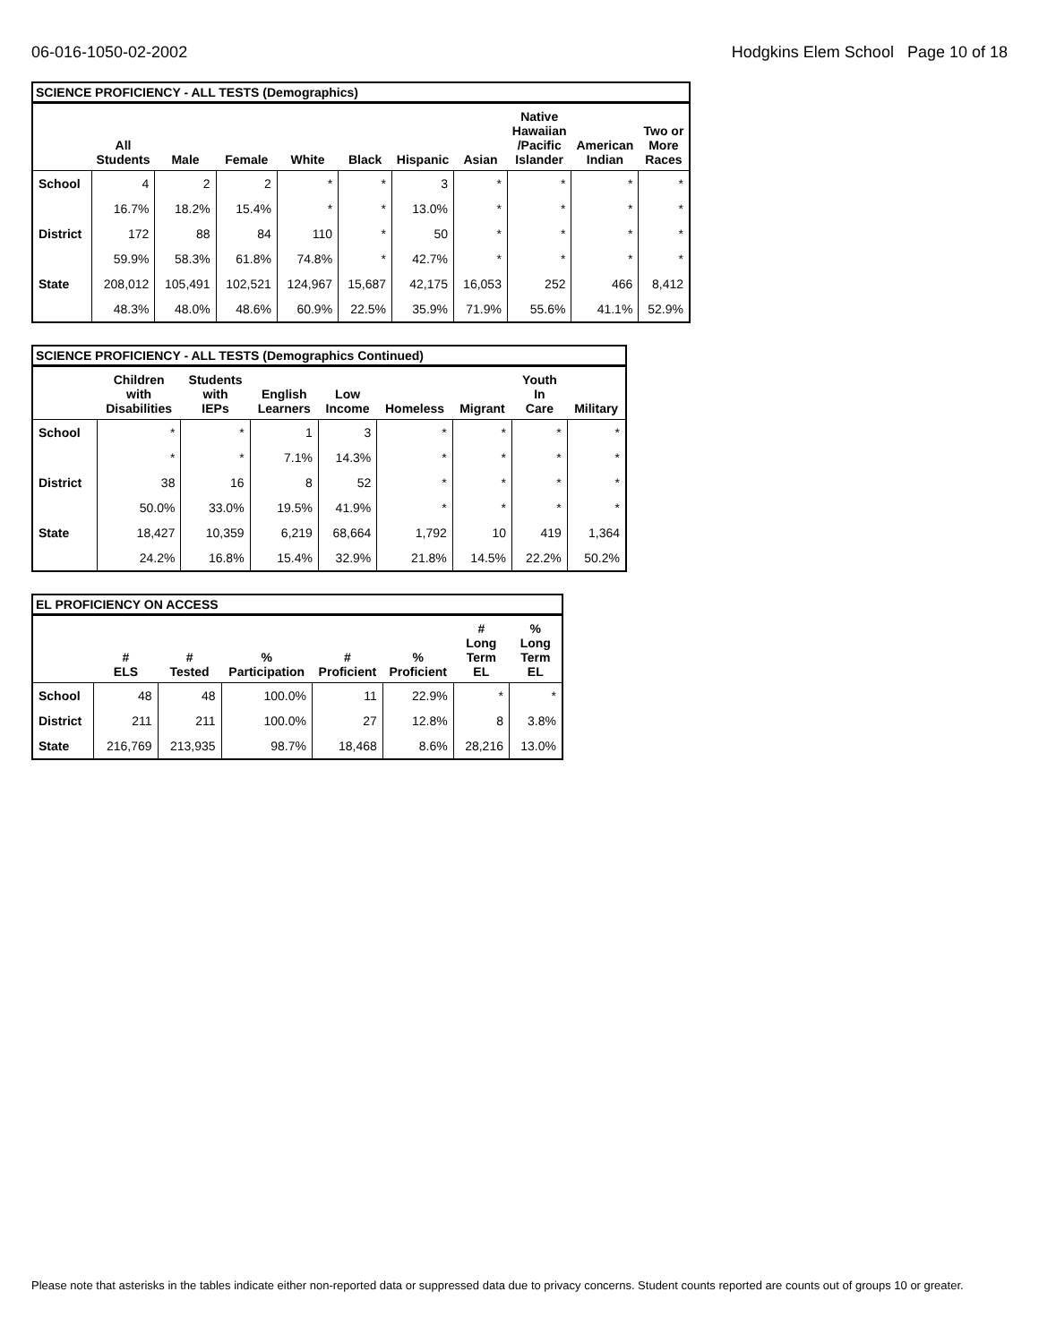06-016-1050-02-2002 Hodgkins Elem School Page 10 of 18
SCIENCE PROFICIENCY - ALL TESTS (Demographics)
| | All Students | Male | Female | White | Black | Hispanic | Asian | Native Hawaiian /Pacific Islander | American Indian | Two or More Races |
| --- | --- | --- | --- | --- | --- | --- | --- | --- | --- | --- |
| School | 4 | 2 | 2 | * | * | 3 | * | * | * | * |
| | 16.7% | 18.2% | 15.4% | * | * | 13.0% | * | * | * | * |
| District | 172 | 88 | 84 | 110 | * | 50 | * | * | * | * |
| | 59.9% | 58.3% | 61.8% | 74.8% | * | 42.7% | * | * | * | * |
| State | 208,012 | 105,491 | 102,521 | 124,967 | 15,687 | 42,175 | 16,053 | 252 | 466 | 8,412 |
| | 48.3% | 48.0% | 48.6% | 60.9% | 22.5% | 35.9% | 71.9% | 55.6% | 41.1% | 52.9% |
SCIENCE PROFICIENCY - ALL TESTS (Demographics Continued)
| | Children with Disabilities | Students with IEPs | English Learners | Low Income | Homeless | Migrant | Youth In Care | Military |
| --- | --- | --- | --- | --- | --- | --- | --- | --- |
| School | * | * | 1 | 3 | * | * | * | * |
| | * | * | 7.1% | 14.3% | * | * | * | * |
| District | 38 | 16 | 8 | 52 | * | * | * | * |
| | 50.0% | 33.0% | 19.5% | 41.9% | * | * | * | * |
| State | 18,427 | 10,359 | 6,219 | 68,664 | 1,792 | 10 | 419 | 1,364 |
| | 24.2% | 16.8% | 15.4% | 32.9% | 21.8% | 14.5% | 22.2% | 50.2% |
EL PROFICIENCY ON ACCESS
| | # ELS | # Tested | % Participation | # Proficient | % Proficient | # Long Term EL | % Long Term EL |
| --- | --- | --- | --- | --- | --- | --- | --- |
| School | 48 | 48 | 100.0% | 11 | 22.9% | * | * |
| District | 211 | 211 | 100.0% | 27 | 12.8% | 8 | 3.8% |
| State | 216,769 | 213,935 | 98.7% | 18,468 | 8.6% | 28,216 | 13.0% |
Please note that asterisks in the tables indicate either non-reported data or suppressed data due to privacy concerns. Student counts reported are counts out of groups 10 or greater.